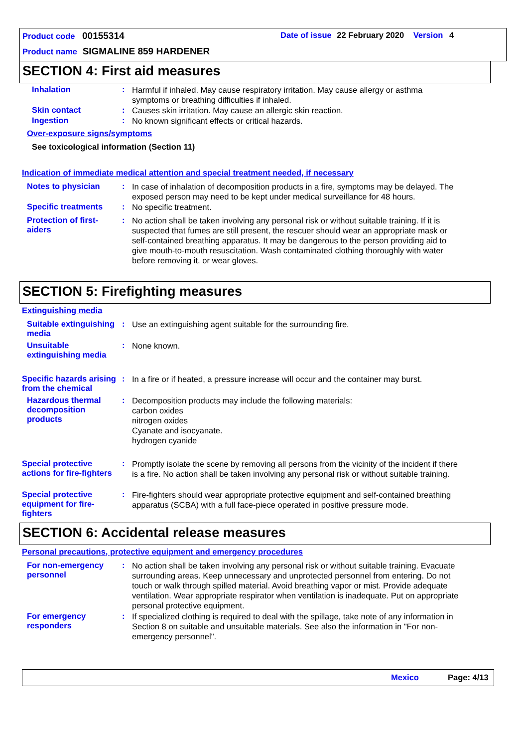Product code 00155314
Date of issue 22 February 2020 Version 4
Product name SIGMALINE 859 HARDENER
SECTION 4: First aid measures
Inhalation :
Harmful if inhaled. May cause respiratory irritation. May cause allergy or asthma symptoms or breathing difficulties if inhaled.
Skin contact :
Causes skin irritation. May cause an allergic skin reaction.
Ingestion :
No known significant effects or critical hazards.
Over-exposure signs/symptoms
See toxicological information (Section 11)
Indication of immediate medical attention and special treatment needed, if necessary
Notes to physician :
In case of inhalation of decomposition products in a fire, symptoms may be delayed. The exposed person may need to be kept under medical surveillance for 48 hours.
Specific treatments :
No specific treatment.
Protection of first-aiders
:
No action shall be taken involving any personal risk or without suitable training. If it is suspected that fumes are still present, the rescuer should wear an appropriate mask or self-contained breathing apparatus. It may be dangerous to the person providing aid to give mouth-to-mouth resuscitation. Wash contaminated clothing thoroughly with water before removing it, or wear gloves.
SECTION 5: Firefighting measures
Extinguishing media
Suitable extinguishing media
:
Use an extinguishing agent suitable for the surrounding fire.
Unsuitable extinguishing media
:
None known.
Specific hazards arising from the chemical
:
In a fire or if heated, a pressure increase will occur and the container may burst.
Hazardous thermal decomposition products
:
Decomposition products may include the following materials:
carbon oxides
nitrogen oxides
Cyanate and isocyanate.
hydrogen cyanide
Special protective actions for fire-fighters
:
Promptly isolate the scene by removing all persons from the vicinity of the incident if there is a fire. No action shall be taken involving any personal risk or without suitable training.
Special protective equipment for fire-fighters
:
Fire-fighters should wear appropriate protective equipment and self-contained breathing apparatus (SCBA) with a full face-piece operated in positive pressure mode.
SECTION 6: Accidental release measures
Personal precautions, protective equipment and emergency procedures
For non-emergency personnel
:
No action shall be taken involving any personal risk or without suitable training. Evacuate surrounding areas. Keep unnecessary and unprotected personnel from entering. Do not touch or walk through spilled material. Avoid breathing vapor or mist. Provide adequate ventilation. Wear appropriate respirator when ventilation is inadequate. Put on appropriate personal protective equipment.
For emergency responders :
If specialized clothing is required to deal with the spillage, take note of any information in Section 8 on suitable and unsuitable materials. See also the information in "For non-emergency personnel".
Mexico Page: 4/13